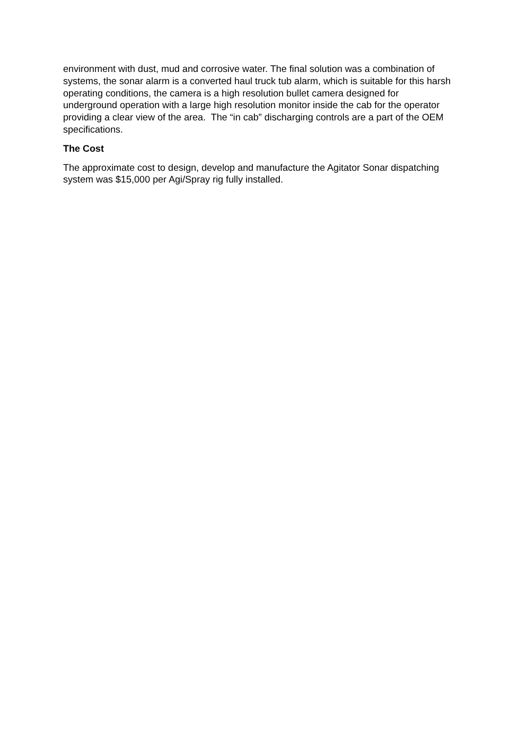environment with dust, mud and corrosive water. The final solution was a combination of systems, the sonar alarm is a converted haul truck tub alarm, which is suitable for this harsh operating conditions, the camera is a high resolution bullet camera designed for underground operation with a large high resolution monitor inside the cab for the operator providing a clear view of the area. The “in cab” discharging controls are a part of the OEM specifications.
The Cost
The approximate cost to design, develop and manufacture the Agitator Sonar dispatching system was $15,000 per Agi/Spray rig fully installed.